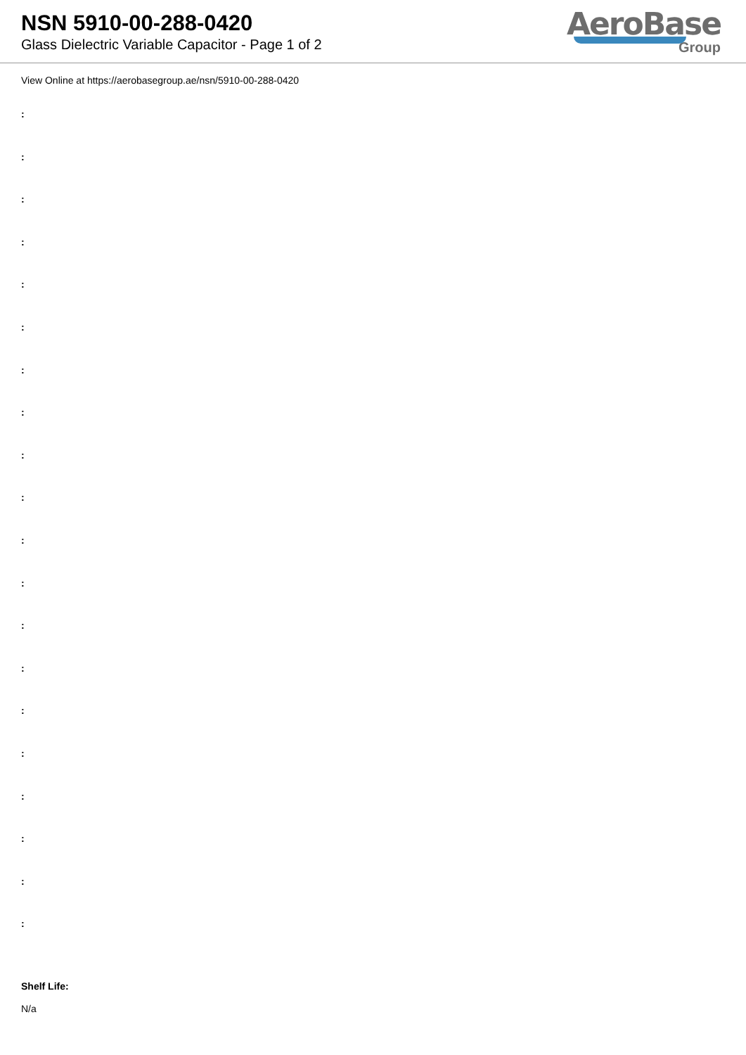NSN 5910-00-288-0420
Glass Dielectric Variable Capacitor - Page 1 of 2
AeroBase
Group
View Online at https://aerobasegroup.ae/nsn/5910-00-288-0420
:
:
:
:
:
:
:
:
:
:
:
:
:
:
:
:
:
:
:
:
Shelf Life:
N/a